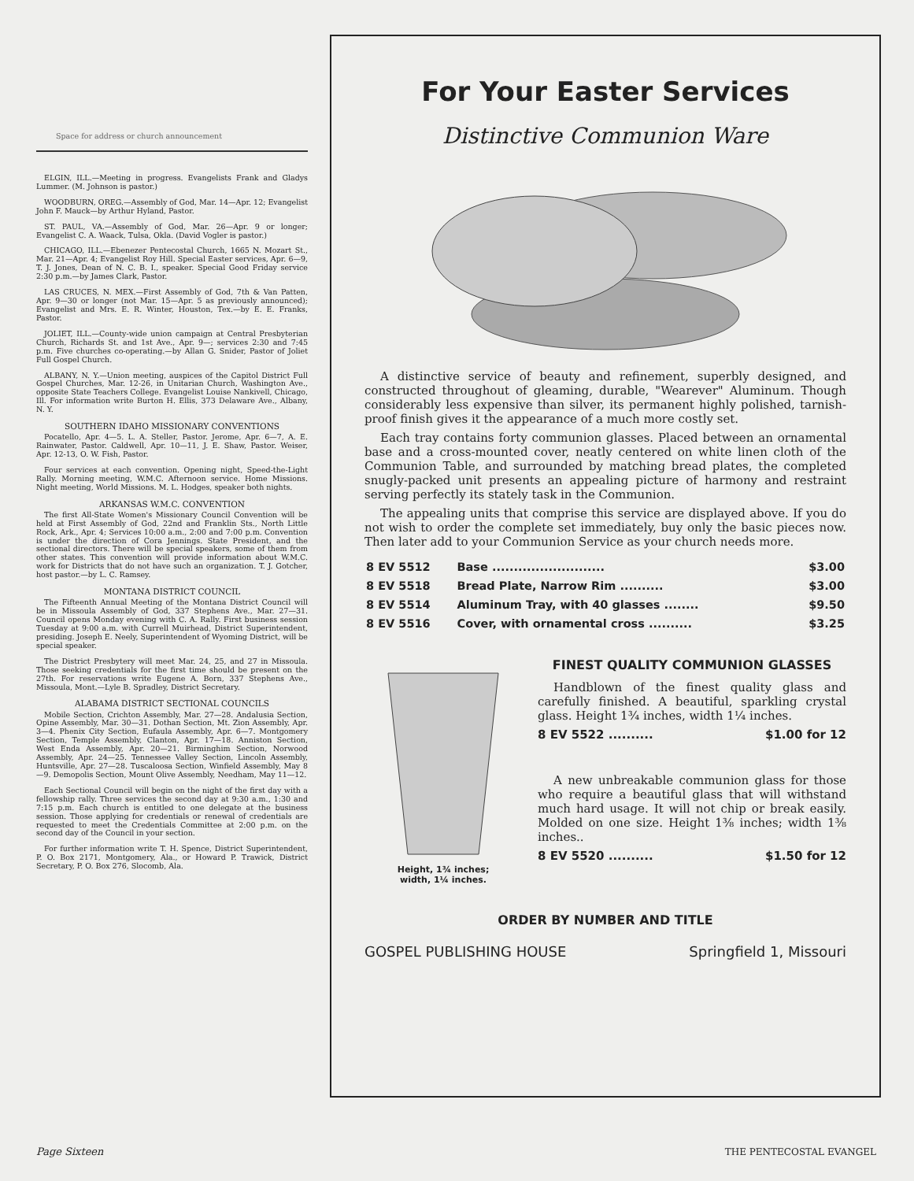Space for address or church announcement
ELGIN, ILL.—Meeting in progress. Evangelists Frank and Gladys Lummer. (M. Johnson is pastor.)
WOODBURN, OREG.—Assembly of God, Mar. 14—Apr. 12; Evangelist John F. Mauck—by Arthur Hyland, Pastor.
ST. PAUL, VA.—Assembly of God, Mar. 26—Apr. 9 or longer; Evangelist C. A. Waack, Tulsa, Okla. (David Vogler is pastor.)
CHICAGO, ILL.—Ebenezer Pentecostal Church, 1665 N. Mozart St., Mar. 21—Apr. 4; Evangelist Roy Hill. Special Easter services, Apr. 6—9, T. J. Jones, Dean of N. C. B. I., speaker. Special Good Friday service 2:30 p.m.—by James Clark, Pastor.
LAS CRUCES, N. MEX.—First Assembly of God, 7th & Van Patten, Apr. 9—30 or longer (not Mar. 15—Apr. 5 as previously announced); Evangelist and Mrs. E. R. Winter, Houston, Tex.—by E. E. Franks, Pastor.
JOLIET, ILL.—County-wide union campaign at Central Presbyterian Church, Richards St. and 1st Ave., Apr. 9—; services 2:30 and 7:45 p.m. Five churches co-operating.—by Allan G. Snider, Pastor of Joliet Full Gospel Church.
ALBANY, N. Y.—Union meeting, auspices of the Capitol District Full Gospel Churches, Mar. 12-26, in Unitarian Church, Washington Ave., opposite State Teachers College. Evangelist Louise Nankivell, Chicago, Ill. For information write Burton H. Ellis, 373 Delaware Ave., Albany, N. Y.
SOUTHERN IDAHO MISSIONARY CONVENTIONS
Pocatello, Apr. 4—5. L. A. Steller, Pastor. Jerome, Apr. 6—7, A. E. Rainwater, Pastor. Caldwell, Apr. 10—11, J. E. Shaw, Pastor. Weiser, Apr. 12-13, O. W. Fish, Pastor.
Four services at each convention. Opening night, Speed-the-Light Rally. Morning meeting, W.M.C. Afternoon service. Home Missions. Night meeting, World Missions. M. L. Hodges, speaker both nights.
ARKANSAS W.M.C. CONVENTION
The first All-State Women's Missionary Council Convention will be held at First Assembly of God, 22nd and Franklin Sts., North Little Rock, Ark., Apr. 4; Services 10:00 a.m., 2:00 and 7:00 p.m. Convention is under the direction of Cora Jennings. State President, and the sectional directors. There will be special speakers, some of them from other states. This convention will provide information about W.M.C. work for Districts that do not have such an organization. T. J. Gotcher, host pastor.—by L. C. Ramsey.
MONTANA DISTRICT COUNCIL
The Fifteenth Annual Meeting of the Montana District Council will be in Missoula Assembly of God, 337 Stephens Ave., Mar. 27—31. Council opens Monday evening with C. A. Rally. First business session Tuesday at 9:00 a.m. with Currell Muirhead, District Superintendent, presiding. Joseph E. Neely, Superintendent of Wyoming District, will be special speaker.
The District Presbytery will meet Mar. 24, 25, and 27 in Missoula. Those seeking credentials for the first time should be present on the 27th. For reservations write Eugene A. Born, 337 Stephens Ave., Missoula, Mont.—Lyle B. Spradley, District Secretary.
ALABAMA DISTRICT SECTIONAL COUNCILS
Mobile Section, Crichton Assembly, Mar. 27—28. Andalusia Section, Opine Assembly, Mar. 30—31. Dothan Section, Mt. Zion Assembly, Apr. 3—4. Phenix City Section, Eufaula Assembly, Apr. 6—7. Montgomery Section, Temple Assembly, Clanton, Apr. 17—18. Anniston Section, West Enda Assembly, Apr. 20—21. Birminghim Section, Norwood Assembly, Apr. 24—25. Tennessee Valley Section, Lincoln Assembly, Huntsville, Apr. 27—28. Tuscaloosa Section, Winfield Assembly, May 8—9. Demopolis Section, Mount Olive Assembly, Needham, May 11—12.
Each Sectional Council will begin on the night of the first day with a fellowship rally. Three services the second day at 9:30 a.m., 1:30 and 7:15 p.m. Each church is entitled to one delegate at the business session. Those applying for credentials or renewal of credentials are requested to meet the Credentials Committee at 2:00 p.m. on the second day of the Council in your section.
For further information write T. H. Spence, District Superintendent, P. O. Box 2171, Montgomery, Ala., or Howard P. Trawick, District Secretary, P. O. Box 276, Slocomb, Ala.
For Your Easter Services
Distinctive Communion Ware
A distinctive service of beauty and refinement, superbly designed, and constructed throughout of gleaming, durable, "Wearever" Aluminum. Though considerably less expensive than silver, its permanent highly polished, tarnish-proof finish gives it the appearance of a much more costly set.
Each tray contains forty communion glasses. Placed between an ornamental base and a cross-mounted cover, neatly centered on white linen cloth of the Communion Table, and surrounded by matching bread plates, the completed snugly-packed unit presents an appealing picture of harmony and restraint serving perfectly its stately task in the Communion.
The appealing units that comprise this service are displayed above. If you do not wish to order the complete set immediately, buy only the basic pieces now. Then later add to your Communion Service as your church needs more.
| 8 EV 5512 | Base .......................... | $3.00 |
| 8 EV 5518 | Bread Plate, Narrow Rim .......... | $3.00 |
| 8 EV 5514 | Aluminum Tray, with 40 glasses ........ | $9.50 |
| 8 EV 5516 | Cover, with ornamental cross .......... | $3.25 |
Height, 1¾ inches;
width, 1¼ inches.
FINEST QUALITY COMMUNION GLASSES
Handblown of the finest quality glass and carefully finished. A beautiful, sparkling crystal glass. Height 1¾ inches, width 1¼ inches.
8 EV 5522 .......... $1.00 for 12
A new unbreakable communion glass for those who require a beautiful glass that will withstand much hard usage. It will not chip or break easily. Molded on one size. Height 1⅜ inches; width 1⅜ inches..
8 EV 5520 .......... $1.50 for 12
ORDER BY NUMBER AND TITLE
GOSPEL PUBLISHING HOUSE Springfield 1, Missouri
Page Sixteen THE PENTECOSTAL EVANGEL